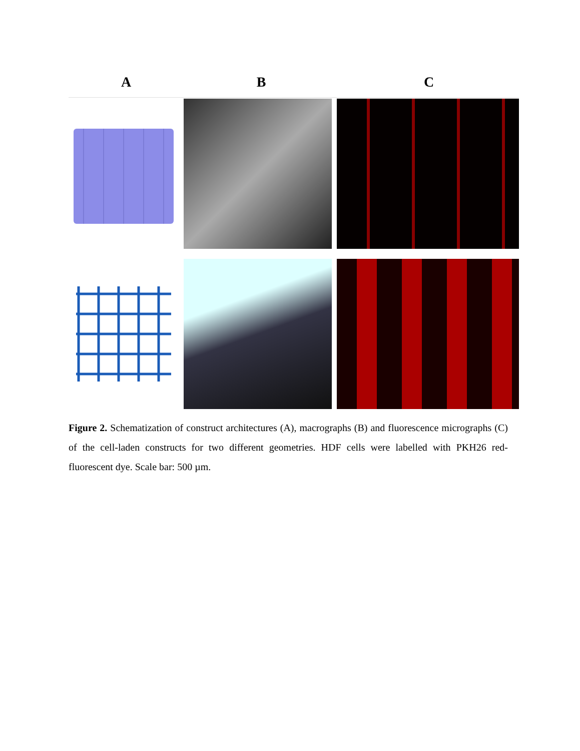A B C
Figure 2. Schematization of construct architectures (A), macrographs (B) and fluorescence micrographs (C) of the cell-laden constructs for two different geometries. HDF cells were labelled with PKH26 red-fluorescent dye. Scale bar: 500 µm.